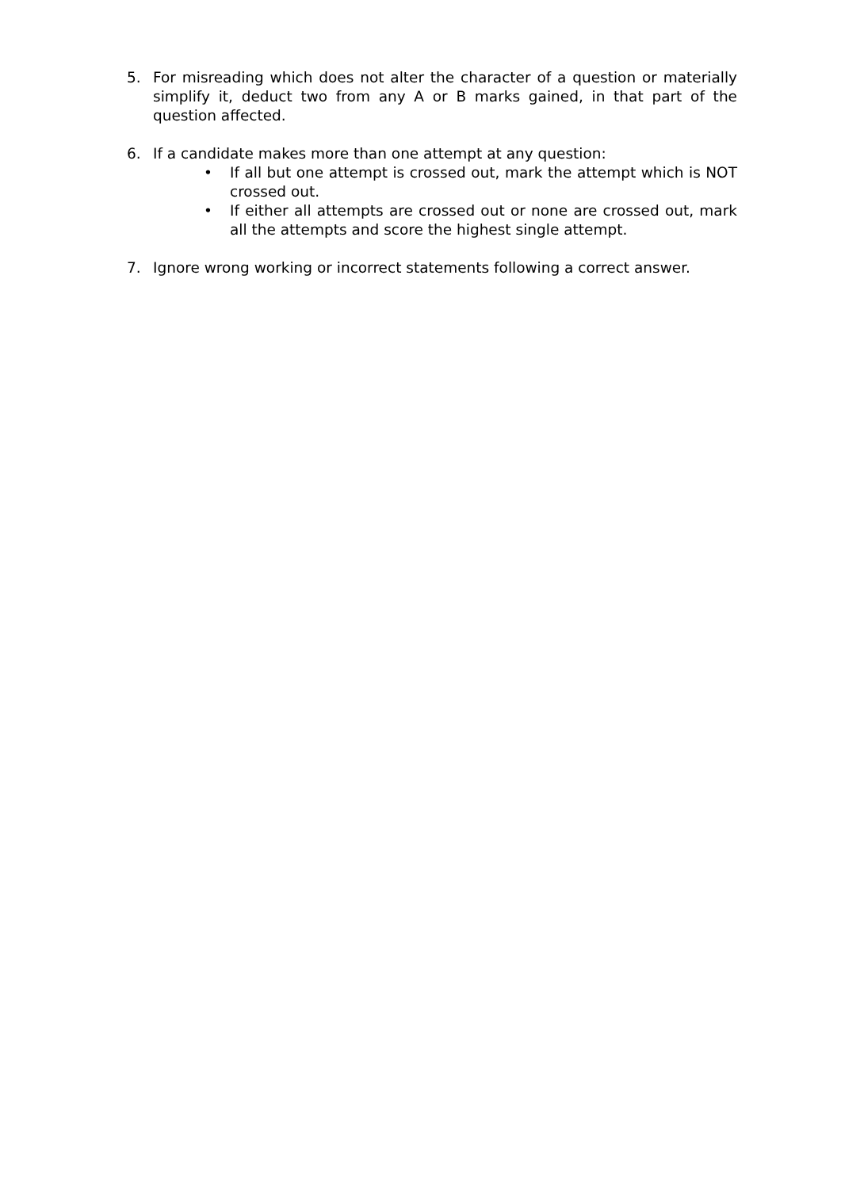5. For misreading which does not alter the character of a question or materially simplify it, deduct two from any A or B marks gained, in that part of the question affected.
6. If a candidate makes more than one attempt at any question:
• If all but one attempt is crossed out, mark the attempt which is NOT crossed out.
• If either all attempts are crossed out or none are crossed out, mark all the attempts and score the highest single attempt.
7. Ignore wrong working or incorrect statements following a correct answer.